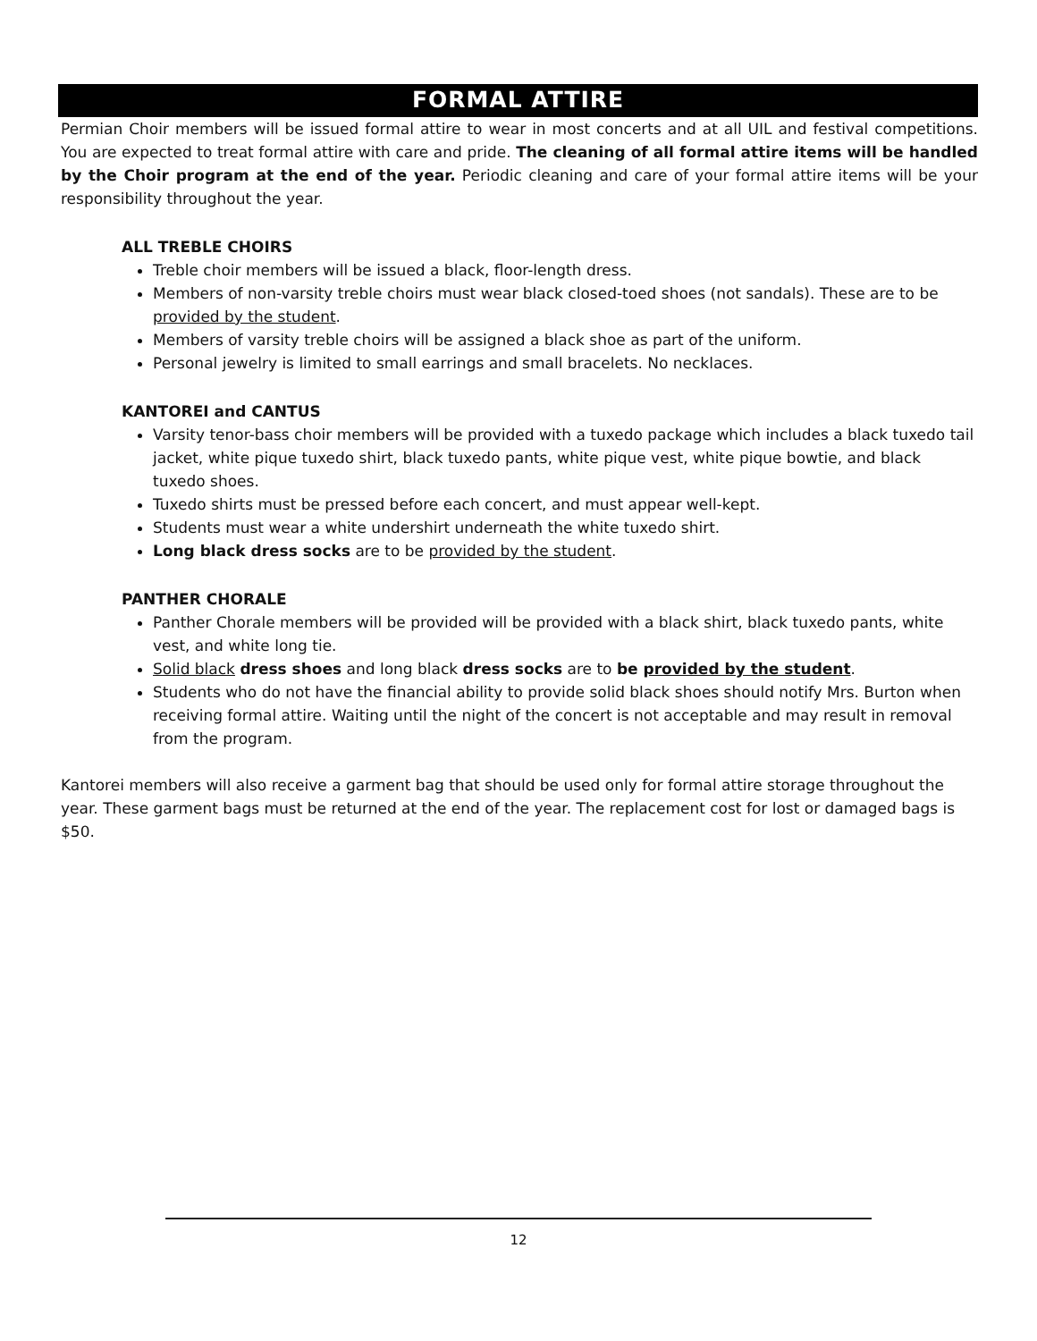FORMAL ATTIRE
Permian Choir members will be issued formal attire to wear in most concerts and at all UIL and festival competitions. You are expected to treat formal attire with care and pride. The cleaning of all formal attire items will be handled by the Choir program at the end of the year. Periodic cleaning and care of your formal attire items will be your responsibility throughout the year.
ALL TREBLE CHOIRS
Treble choir members will be issued a black, floor-length dress.
Members of non-varsity treble choirs must wear black closed-toed shoes (not sandals). These are to be provided by the student.
Members of varsity treble choirs will be assigned a black shoe as part of the uniform.
Personal jewelry is limited to small earrings and small bracelets. No necklaces.
KANTOREI and CANTUS
Varsity tenor-bass choir members will be provided with a tuxedo package which includes a black tuxedo tail jacket, white pique tuxedo shirt, black tuxedo pants, white pique vest, white pique bowtie, and black tuxedo shoes.
Tuxedo shirts must be pressed before each concert, and must appear well-kept.
Students must wear a white undershirt underneath the white tuxedo shirt.
Long black dress socks are to be provided by the student.
PANTHER CHORALE
Panther Chorale members will be provided will be provided with a black shirt, black tuxedo pants, white vest, and white long tie.
Solid black dress shoes and long black dress socks are to be provided by the student.
Students who do not have the financial ability to provide solid black shoes should notify Mrs. Burton when receiving formal attire. Waiting until the night of the concert is not acceptable and may result in removal from the program.
Kantorei members will also receive a garment bag that should be used only for formal attire storage throughout the year. These garment bags must be returned at the end of the year. The replacement cost for lost or damaged bags is $50.
12